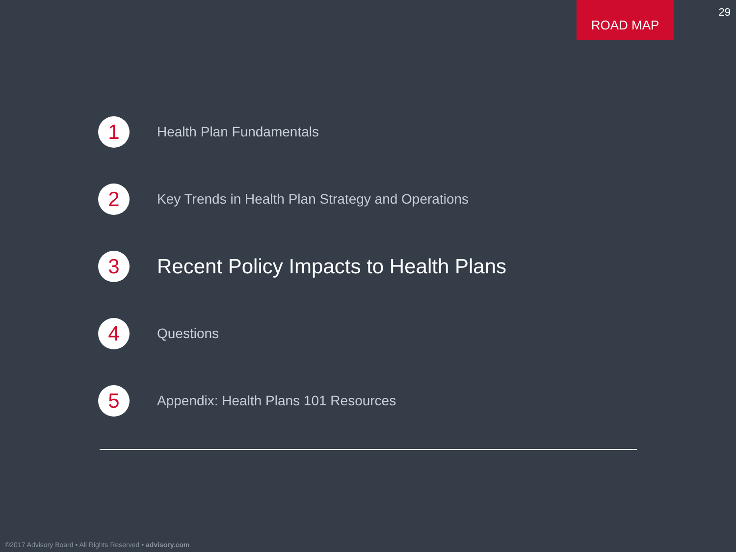ROAD MAP 29
1
Health Plan Fundamentals
2
Key Trends in Health Plan Strategy and Operations
3
Recent Policy Impacts to Health Plans
4
Questions
5
Appendix: Health Plans 101 Resources
©2017 Advisory Board • All Rights Reserved • advisory.com